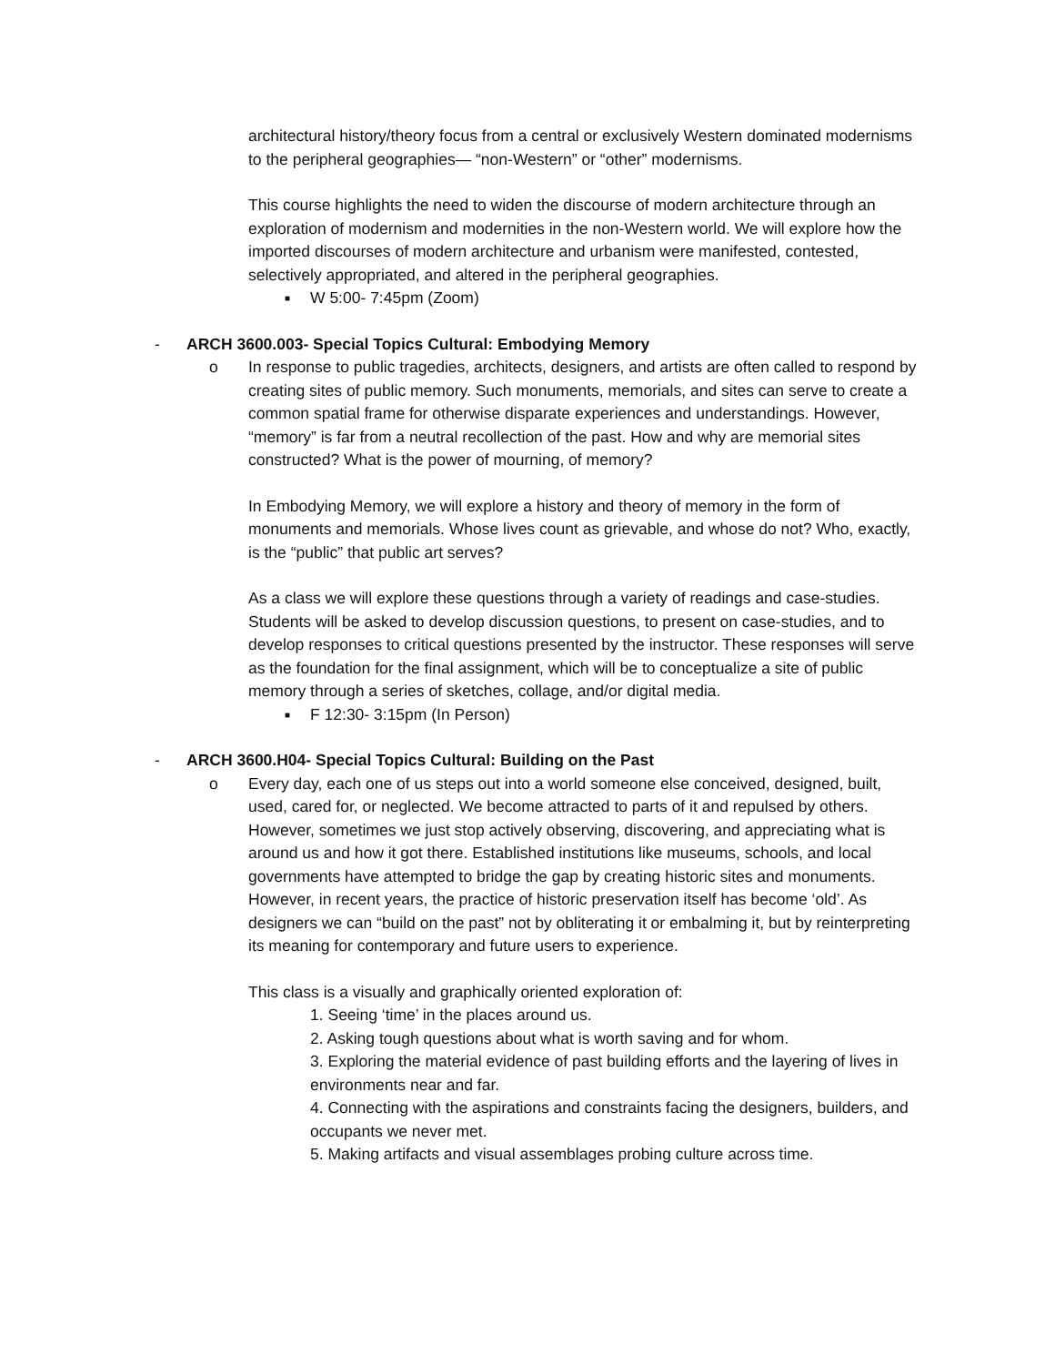architectural history/theory focus from a central or exclusively Western dominated modernisms to the peripheral geographies— “non-Western” or “other” modernisms.
This course highlights the need to widen the discourse of modern architecture through an exploration of modernism and modernities in the non-Western world. We will explore how the imported discourses of modern architecture and urbanism were manifested, contested, selectively appropriated, and altered in the peripheral geographies.
■ W 5:00- 7:45pm (Zoom)
- ARCH 3600.003- Special Topics Cultural: Embodying Memory
o
In response to public tragedies, architects, designers, and artists are often called to respond by creating sites of public memory. Such monuments, memorials, and sites can serve to create a common spatial frame for otherwise disparate experiences and understandings. However, “memory” is far from a neutral recollection of the past. How and why are memorial sites constructed? What is the power of mourning, of memory?
In Embodying Memory, we will explore a history and theory of memory in the form of monuments and memorials. Whose lives count as grievable, and whose do not? Who, exactly, is the “public” that public art serves?
As a class we will explore these questions through a variety of readings and case-studies. Students will be asked to develop discussion questions, to present on case-studies, and to develop responses to critical questions presented by the instructor. These responses will serve as the foundation for the final assignment, which will be to conceptualize a site of public memory through a series of sketches, collage, and/or digital media.
■ F 12:30- 3:15pm (In Person)
- ARCH 3600.H04- Special Topics Cultural: Building on the Past
o
Every day, each one of us steps out into a world someone else conceived, designed, built, used, cared for, or neglected. We become attracted to parts of it and repulsed by others. However, sometimes we just stop actively observing, discovering, and appreciating what is around us and how it got there. Established institutions like museums, schools, and local governments have attempted to bridge the gap by creating historic sites and monuments. However, in recent years, the practice of historic preservation itself has become ‘old’. As designers we can “build on the past” not by obliterating it or embalming it, but by reinterpreting its meaning for contemporary and future users to experience.
This class is a visually and graphically oriented exploration of:
1. Seeing ‘time’ in the places around us.
2. Asking tough questions about what is worth saving and for whom.
3. Exploring the material evidence of past building efforts and the layering of lives in environments near and far.
4. Connecting with the aspirations and constraints facing the designers, builders, and occupants we never met.
5. Making artifacts and visual assemblages probing culture across time.